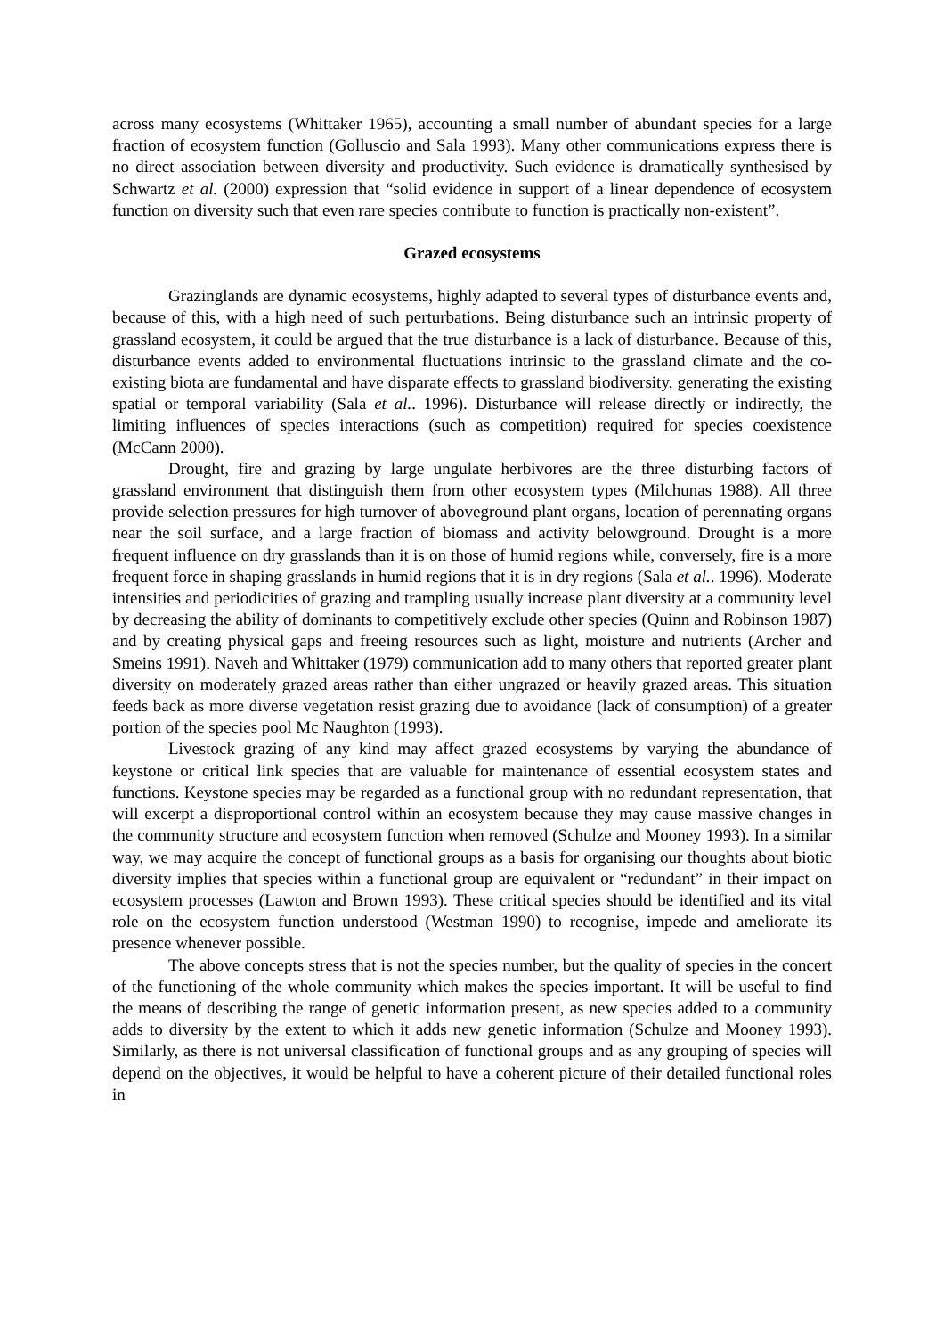across many ecosystems (Whittaker 1965), accounting a small number of abundant species for a large fraction of ecosystem function (Golluscio and Sala 1993). Many other communications express there is no direct association between diversity and productivity. Such evidence is dramatically synthesised by Schwartz et al. (2000) expression that “solid evidence in support of a linear dependence of ecosystem function on diversity such that even rare species contribute to function is practically non-existent”.
Grazed ecosystems
Grazinglands are dynamic ecosystems, highly adapted to several types of disturbance events and, because of this, with a high need of such perturbations. Being disturbance such an intrinsic property of grassland ecosystem, it could be argued that the true disturbance is a lack of disturbance. Because of this, disturbance events added to environmental fluctuations intrinsic to the grassland climate and the co-existing biota are fundamental and have disparate effects to grassland biodiversity, generating the existing spatial or temporal variability (Sala et al.. 1996). Disturbance will release directly or indirectly, the limiting influences of species interactions (such as competition) required for species coexistence (McCann 2000).
Drought, fire and grazing by large ungulate herbivores are the three disturbing factors of grassland environment that distinguish them from other ecosystem types (Milchunas 1988). All three provide selection pressures for high turnover of aboveground plant organs, location of perennating organs near the soil surface, and a large fraction of biomass and activity belowground. Drought is a more frequent influence on dry grasslands than it is on those of humid regions while, conversely, fire is a more frequent force in shaping grasslands in humid regions that it is in dry regions (Sala et al.. 1996). Moderate intensities and periodicities of grazing and trampling usually increase plant diversity at a community level by decreasing the ability of dominants to competitively exclude other species (Quinn and Robinson 1987) and by creating physical gaps and freeing resources such as light, moisture and nutrients (Archer and Smeins 1991). Naveh and Whittaker (1979) communication add to many others that reported greater plant diversity on moderately grazed areas rather than either ungrazed or heavily grazed areas. This situation feeds back as more diverse vegetation resist grazing due to avoidance (lack of consumption) of a greater portion of the species pool Mc Naughton (1993).
Livestock grazing of any kind may affect grazed ecosystems by varying the abundance of keystone or critical link species that are valuable for maintenance of essential ecosystem states and functions. Keystone species may be regarded as a functional group with no redundant representation, that will excerpt a disproportional control within an ecosystem because they may cause massive changes in the community structure and ecosystem function when removed (Schulze and Mooney 1993). In a similar way, we may acquire the concept of functional groups as a basis for organising our thoughts about biotic diversity implies that species within a functional group are equivalent or “redundant” in their impact on ecosystem processes (Lawton and Brown 1993). These critical species should be identified and its vital role on the ecosystem function understood (Westman 1990) to recognise, impede and ameliorate its presence whenever possible.
The above concepts stress that is not the species number, but the quality of species in the concert of the functioning of the whole community which makes the species important. It will be useful to find the means of describing the range of genetic information present, as new species added to a community adds to diversity by the extent to which it adds new genetic information (Schulze and Mooney 1993). Similarly, as there is not universal classification of functional groups and as any grouping of species will depend on the objectives, it would be helpful to have a coherent picture of their detailed functional roles in